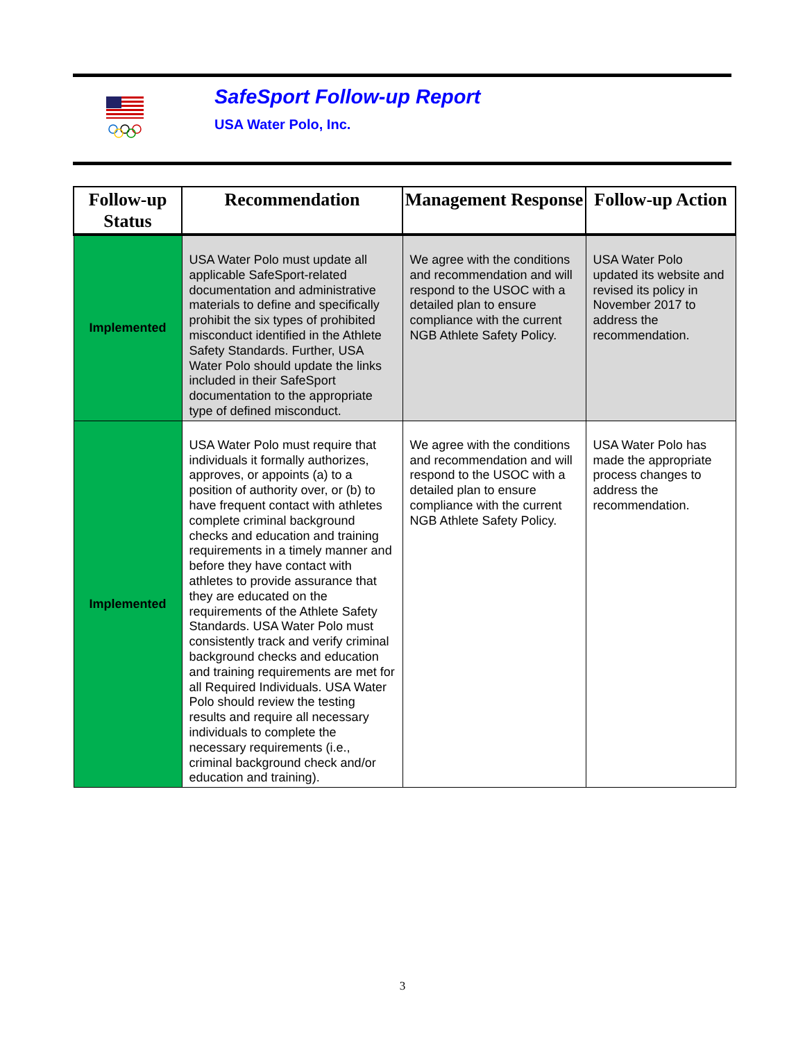SafeSport Follow-up Report
USA Water Polo, Inc.
| Follow-up Status | Recommendation | Management Response | Follow-up Action |
| --- | --- | --- | --- |
| Implemented | USA Water Polo must update all applicable SafeSport-related documentation and administrative materials to define and specifically prohibit the six types of prohibited misconduct identified in the Athlete Safety Standards. Further, USA Water Polo should update the links included in their SafeSport documentation to the appropriate type of defined misconduct. | We agree with the conditions and recommendation and will respond to the USOC with a detailed plan to ensure compliance with the current NGB Athlete Safety Policy. | USA Water Polo updated its website and revised its policy in November 2017 to address the recommendation. |
| Implemented | USA Water Polo must require that individuals it formally authorizes, approves, or appoints (a) to a position of authority over, or (b) to have frequent contact with athletes complete criminal background checks and education and training requirements in a timely manner and before they have contact with athletes to provide assurance that they are educated on the requirements of the Athlete Safety Standards. USA Water Polo must consistently track and verify criminal background checks and education and training requirements are met for all Required Individuals. USA Water Polo should review the testing results and require all necessary individuals to complete the necessary requirements (i.e., criminal background check and/or education and training). | We agree with the conditions and recommendation and will respond to the USOC with a detailed plan to ensure compliance with the current NGB Athlete Safety Policy. | USA Water Polo has made the appropriate process changes to address the recommendation. |
3